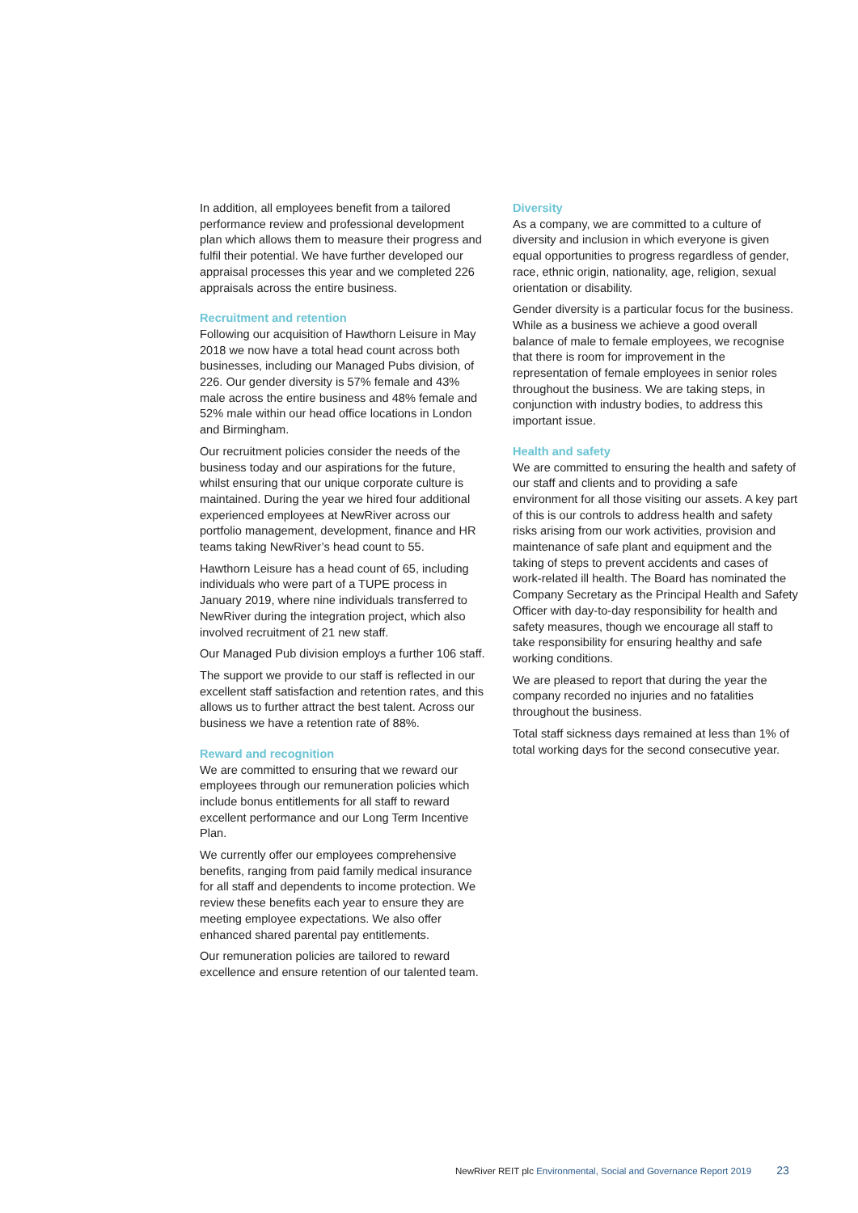In addition, all employees benefit from a tailored performance review and professional development plan which allows them to measure their progress and fulfil their potential. We have further developed our appraisal processes this year and we completed 226 appraisals across the entire business.
Recruitment and retention
Following our acquisition of Hawthorn Leisure in May 2018 we now have a total head count across both businesses, including our Managed Pubs division, of 226. Our gender diversity is 57% female and 43% male across the entire business and 48% female and 52% male within our head office locations in London and Birmingham.
Our recruitment policies consider the needs of the business today and our aspirations for the future, whilst ensuring that our unique corporate culture is maintained. During the year we hired four additional experienced employees at NewRiver across our portfolio management, development, finance and HR teams taking NewRiver’s head count to 55.
Hawthorn Leisure has a head count of 65, including individuals who were part of a TUPE process in January 2019, where nine individuals transferred to NewRiver during the integration project, which also involved recruitment of 21 new staff.
Our Managed Pub division employs a further 106 staff.
The support we provide to our staff is reflected in our excellent staff satisfaction and retention rates, and this allows us to further attract the best talent. Across our business we have a retention rate of 88%.
Reward and recognition
We are committed to ensuring that we reward our employees through our remuneration policies which include bonus entitlements for all staff to reward excellent performance and our Long Term Incentive Plan.
We currently offer our employees comprehensive benefits, ranging from paid family medical insurance for all staff and dependents to income protection. We review these benefits each year to ensure they are meeting employee expectations. We also offer enhanced shared parental pay entitlements.
Our remuneration policies are tailored to reward excellence and ensure retention of our talented team.
Diversity
As a company, we are committed to a culture of diversity and inclusion in which everyone is given equal opportunities to progress regardless of gender, race, ethnic origin, nationality, age, religion, sexual orientation or disability.
Gender diversity is a particular focus for the business. While as a business we achieve a good overall balance of male to female employees, we recognise that there is room for improvement in the representation of female employees in senior roles throughout the business. We are taking steps, in conjunction with industry bodies, to address this important issue.
Health and safety
We are committed to ensuring the health and safety of our staff and clients and to providing a safe environment for all those visiting our assets. A key part of this is our controls to address health and safety risks arising from our work activities, provision and maintenance of safe plant and equipment and the taking of steps to prevent accidents and cases of work-related ill health. The Board has nominated the Company Secretary as the Principal Health and Safety Officer with day-to-day responsibility for health and safety measures, though we encourage all staff to take responsibility for ensuring healthy and safe working conditions.
We are pleased to report that during the year the company recorded no injuries and no fatalities throughout the business.
Total staff sickness days remained at less than 1% of total working days for the second consecutive year.
NewRiver REIT plc Environmental, Social and Governance Report 2019 23